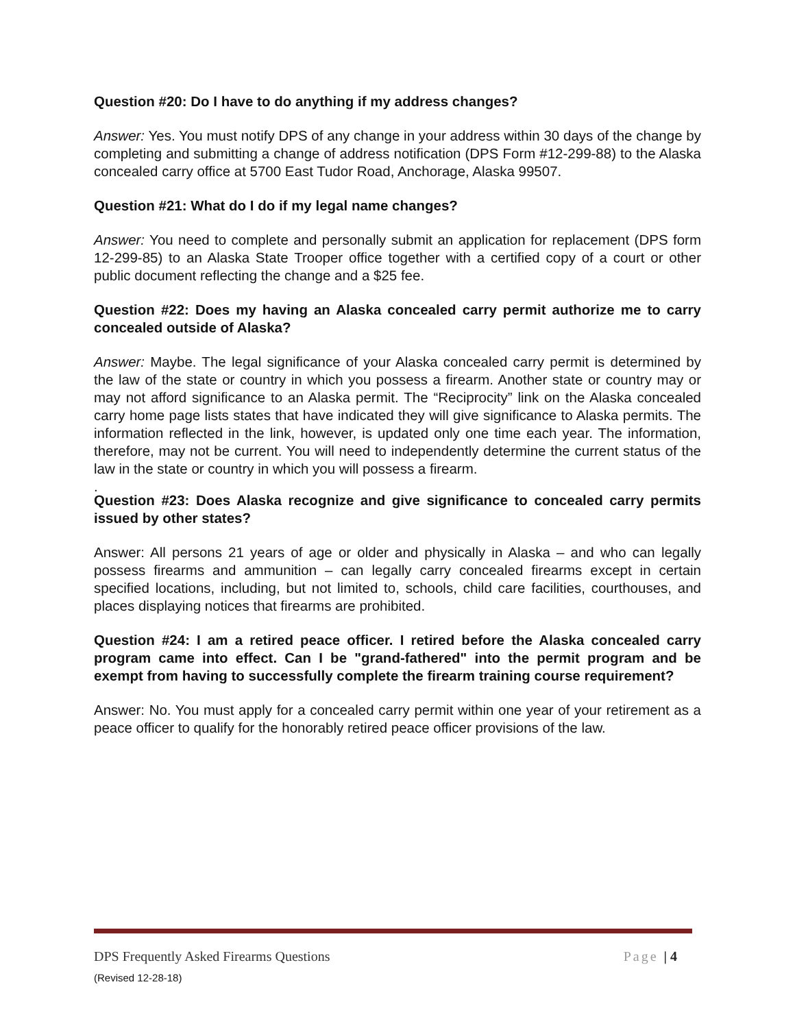Question #20: Do I have to do anything if my address changes?
Answer: Yes. You must notify DPS of any change in your address within 30 days of the change by completing and submitting a change of address notification (DPS Form #12-299-88) to the Alaska concealed carry office at 5700 East Tudor Road, Anchorage, Alaska 99507.
Question #21: What do I do if my legal name changes?
Answer: You need to complete and personally submit an application for replacement (DPS form 12-299-85) to an Alaska State Trooper office together with a certified copy of a court or other public document reflecting the change and a $25 fee.
Question #22: Does my having an Alaska concealed carry permit authorize me to carry concealed outside of Alaska?
Answer: Maybe. The legal significance of your Alaska concealed carry permit is determined by the law of the state or country in which you possess a firearm. Another state or country may or may not afford significance to an Alaska permit. The “Reciprocity” link on the Alaska concealed carry home page lists states that have indicated they will give significance to Alaska permits. The information reflected in the link, however, is updated only one time each year. The information, therefore, may not be current. You will need to independently determine the current status of the law in the state or country in which you will possess a firearm.
.
Question #23: Does Alaska recognize and give significance to concealed carry permits issued by other states?
Answer: All persons 21 years of age or older and physically in Alaska – and who can legally possess firearms and ammunition – can legally carry concealed firearms except in certain specified locations, including, but not limited to, schools, child care facilities, courthouses, and places displaying notices that firearms are prohibited.
Question #24: I am a retired peace officer. I retired before the Alaska concealed carry program came into effect. Can I be "grand-fathered" into the permit program and be exempt from having to successfully complete the firearm training course requirement?
Answer: No. You must apply for a concealed carry permit within one year of your retirement as a peace officer to qualify for the honorably retired peace officer provisions of the law.
DPS Frequently Asked Firearms Questions Page | 4
(Revised 12-28-18)